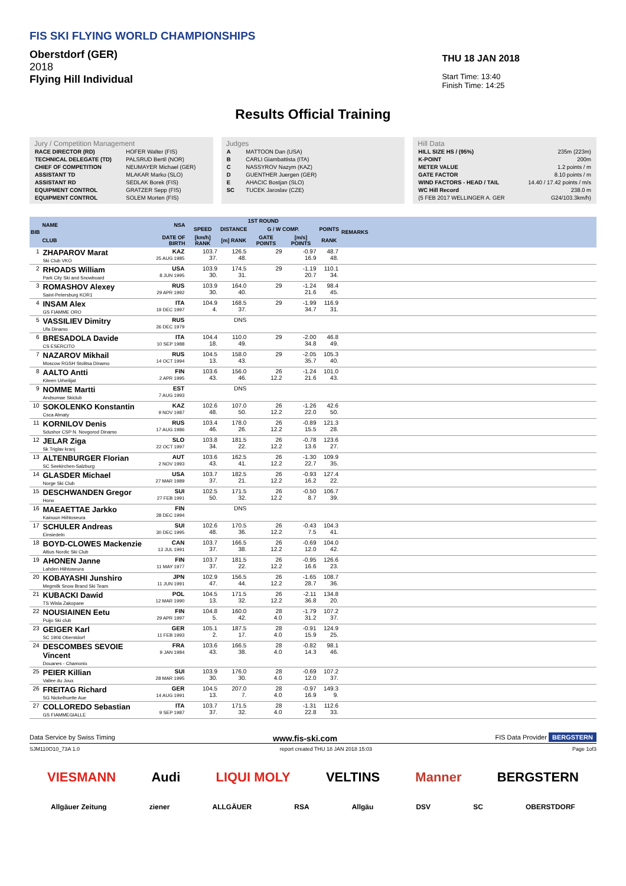FIS SKI FLYING WORLD CHAMPIONSHIPS
Oberstdorf (GER)
2018
Flying Hill Individual
THU 18 JAN 2018
Start Time: 13:40
Finish Time: 14:25
Results Official Training
Jury / Competition Management
| RACE DIRECTOR (RD) | HOFER Walter (FIS) |
| TECHNICAL DELEGATE (TD) | PALSRUD Bertil (NOR) |
| CHIEF OF COMPETITION | NEUMAYER Michael (GER) |
| ASSISTANT TD | MLAKAR Marko (SLO) |
| ASSISTANT RD | SEDLAK Borek (FIS) |
| EQUIPMENT CONTROL | GRATZER Sepp (FIS) |
| EQUIPMENT CONTROL | SOLEM Morten (FIS) |
Judges
| A | MATTOON Dan (USA) |
| B | CARLI Giambattista (ITA) |
| C | NASSYROV Nazym (KAZ) |
| D | GUENTHER Juergen (GER) |
| E | AHACIC Bostjan (SLO) |
| SC | TUCEK Jaroslav (CZE) |
Hill Data
| HILL SIZE HS / (95%) | 235m (223m) |
| K-POINT | 200m |
| METER VALUE | 1.2 points / m |
| GATE FACTOR | 8.10 points / m |
| WIND FACTORS - HEAD / TAIL | 14.40 / 17.42 points / m/s |
| WC Hill Record | 238.0 m |
| (5 FEB 2017 WELLINGER A. GER | G24/103.3km/h) |
| BIB | NAME | NSA | 1ST ROUND | | | | | REMARKS |
| --- | --- | --- | --- | --- | --- | --- | --- | --- |
| | | | SPEED | DISTANCE | G / W COMP. | | POINTS | |
| | CLUB | DATE OF BIRTH | [km/h] RANK | [m] RANK | GATE POINTS | [m/s] POINTS | RANK | |
| 1 | ZHAPAROV Marat Ski Club VKO | KAZ 25 AUG 1985 | 103.7 37. | 126.5 48. | 29 | -0.97 16.9 | 48.7 48. | |
| 2 | RHOADS William Park City Ski and Snowboard | USA 8 JUN 1995 | 103.9 30. | 174.5 31. | 29 | -1.19 20.7 | 110.1 34. | |
| 3 | ROMASHOV Alexey Saint-Petersburg KOR1 | RUS 29 APR 1992 | 103.9 30. | 164.0 40. | 29 | -1.24 21.6 | 98.4 45. | |
| 4 | INSAM Alex GS FIAMME ORO | ITA 19 DEC 1997 | 104.9 4. | 168.5 37. | 29 | -1.99 34.7 | 116.9 31. | |
| 5 | VASSILIEV Dimitry Ufa Dinamo | RUS 26 DEC 1979 | | DNS | | | | |
| 6 | BRESADOLA Davide CS ESERCITO | ITA 10 SEP 1988 | 104.4 18. | 110.0 49. | 29 | -2.00 34.8 | 46.8 49. | |
| 7 | NAZAROV Mikhail Moscow RGSH Stolitsa Dinamo | RUS 14 OCT 1994 | 104.5 13. | 158.0 43. | 29 | -2.05 35.7 | 105.3 40. | |
| 8 | AALTO Antti Kiteen Urheilijat | FIN 2 APR 1995 | 103.6 43. | 156.0 46. | 26 12.2 | -1.24 21.6 | 101.0 43. | |
| 9 | NOMME Martti Andsumae Skiclub | EST 7 AUG 1993 | | DNS | | | | |
| 10 | SOKOLENKO Konstantin Csca Almaty | KAZ 9 NOV 1987 | 102.6 48. | 107.0 50. | 26 12.2 | -1.26 22.0 | 42.6 50. | |
| 11 | KORNILOV Denis Sdushor CSP N. Novgorod Dinamo | RUS 17 AUG 1986 | 103.4 46. | 178.0 26. | 26 12.2 | -0.89 15.5 | 121.3 28. | |
| 12 | JELAR Ziga Sk Triglav kranj | SLO 22 OCT 1997 | 103.8 34. | 181.5 22. | 26 12.2 | -0.78 13.6 | 123.6 27. | |
| 13 | ALTENBURGER Florian SC Seekirchen-Salzburg | AUT 2 NOV 1993 | 103.6 43. | 162.5 41. | 26 12.2 | -1.30 22.7 | 109.9 35. | |
| 14 | GLASDER Michael Norge Ski Club | USA 27 MAR 1989 | 103.7 37. | 182.5 21. | 26 12.2 | -0.93 16.2 | 127.4 22. | |
| 15 | DESCHWANDEN Gregor Horw | SUI 27 FEB 1991 | 102.5 50. | 171.5 32. | 26 12.2 | -0.50 8.7 | 106.7 39. | |
| 16 | MAEAETTAE Jarkko Kainuun Hiihtoseura | FIN 28 DEC 1994 | | DNS | | | | |
| 17 | SCHULER Andreas Einsiedeln | SUI 30 DEC 1995 | 102.6 48. | 170.5 36. | 26 12.2 | -0.43 7.5 | 104.3 41. | |
| 18 | BOYD-CLOWES Mackenzie Altius Nordic Ski Club | CAN 13 JUL 1991 | 103.7 37. | 166.5 38. | 26 12.2 | -0.69 12.0 | 104.0 42. | |
| 19 | AHONEN Janne Lahden Hiihtoseura | FIN 11 MAY 1977 | 103.7 37. | 181.5 22. | 26 12.2 | -0.95 16.6 | 126.6 23. | |
| 20 | KOBAYASHI Junshiro Megmilk Snow Brand Ski Team | JPN 11 JUN 1991 | 102.9 47. | 156.5 44. | 26 12.2 | -1.65 28.7 | 108.7 36. | |
| 21 | KUBACKI Dawid TS Wisla Zakopane | POL 12 MAR 1990 | 104.5 13. | 171.5 32. | 26 12.2 | -2.11 36.8 | 134.8 20. | |
| 22 | NOUSIAINEN Eetu Puijo Ski club | FIN 29 APR 1997 | 104.8 5. | 160.0 42. | 28 4.0 | -1.79 31.2 | 107.2 37. | |
| 23 | GEIGER Karl SC 1906 Oberstdorf | GER 11 FEB 1993 | 105.1 2. | 187.5 17. | 28 4.0 | -0.91 15.9 | 124.9 25. | |
| 24 | DESCOMBES SEVOIE Vincent Douanes - Chamonix | FRA 9 JAN 1984 | 103.6 43. | 166.5 38. | 28 4.0 | -0.82 14.3 | 98.1 46. | |
| 25 | PEIER Killian Vallee du Joux | SUI 28 MAR 1995 | 103.9 30. | 176.0 30. | 28 4.0 | -0.69 12.0 | 107.2 37. | |
| 26 | FREITAG Richard SG Nickelhuette Aue | GER 14 AUG 1991 | 104.5 13. | 207.0 7. | 28 4.0 | -0.97 16.9 | 149.3 9. | |
| 27 | COLLOREDO Sebastian GS FIAMMEGIALLE | ITA 9 SEP 1987 | 103.7 37. | 171.5 32. | 28 4.0 | -1.31 22.8 | 112.6 33. | |
Data Service by Swiss Timing www.fis-ski.com FIS Data Provider BERGSTERN
SJM110O10_73A 1.0 report created THU 18 JAN 2018 15:03 Page 1of3
VIESMANN Audi LIQUI MOLY VELTINS Manner BERGSTERN
Allgäuer Zeitung ziener ALLGÄUER RSA Allgäu DSV SC OBERSTDORF